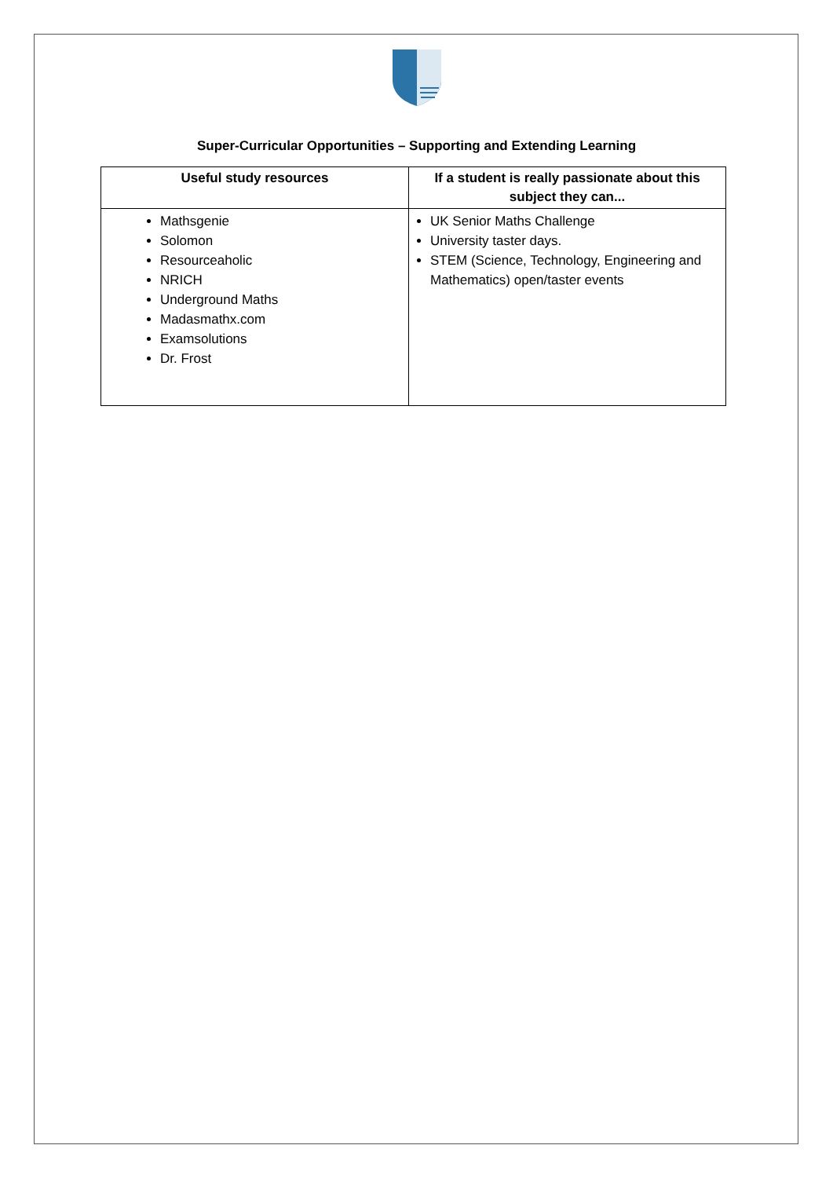Super-Curricular Opportunities – Supporting and Extending Learning
| Useful study resources | If a student is really passionate about this subject they can... |
| --- | --- |
| Mathsgenie Solomon Resourceaholic NRICH Underground Maths Madasmathx.com Examsolutions Dr. Frost | UK Senior Maths Challenge University taster days. STEM (Science, Technology, Engineering and Mathematics) open/taster events |